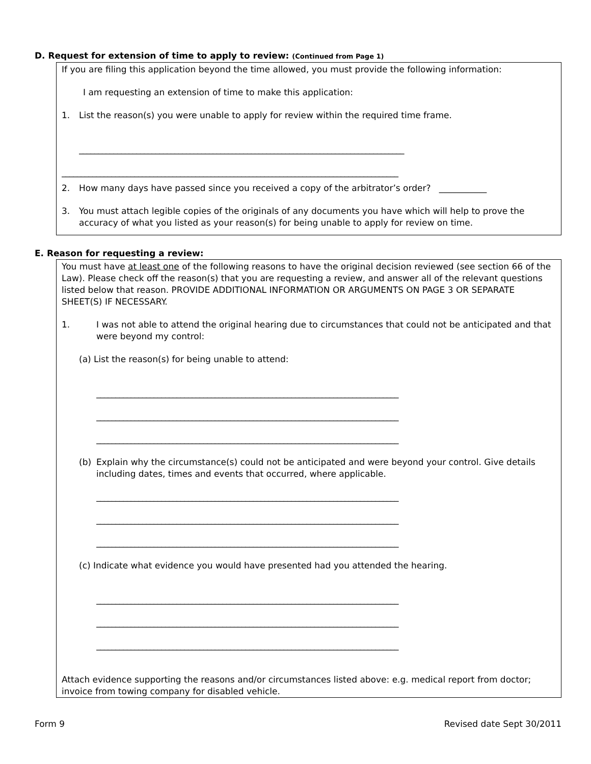D. Request for extension of time to apply to review: (Continued from Page 1)
If you are filing this application beyond the time allowed, you must provide the following information:
I am requesting an extension of time to make this application:
1. List the reason(s) you were unable to apply for review within the required time frame.
_____________________________________________________________________________________
________________________________________________________________________________________
2. How many days have passed since you received a copy of the arbitrator’s order? ___________
3. You must attach legible copies of the originals of any documents you have which will help to prove the accuracy of what you listed as your reason(s) for being unable to apply for review on time.
E. Reason for requesting a review:
You must have at least one of the following reasons to have the original decision reviewed (see section 66 of the Law). Please check off the reason(s) that you are requesting a review, and answer all of the relevant questions listed below that reason. PROVIDE ADDITIONAL INFORMATION OR ARGUMENTS ON PAGE 3 OR SEPARATE SHEET(S) IF NECESSARY.
1. I was not able to attend the original hearing due to circumstances that could not be anticipated and that were beyond my control:
(a) List the reason(s) for being unable to attend:
_______________________________________________________________________________
_______________________________________________________________________________
_______________________________________________________________________________
(b) Explain why the circumstance(s) could not be anticipated and were beyond your control. Give details including dates, times and events that occurred, where applicable.
_______________________________________________________________________________
_______________________________________________________________________________
_______________________________________________________________________________
(c) Indicate what evidence you would have presented had you attended the hearing.
_______________________________________________________________________________
_______________________________________________________________________________
_______________________________________________________________________________
Attach evidence supporting the reasons and/or circumstances listed above: e.g. medical report from doctor; invoice from towing company for disabled vehicle.
Form 9 Revised date Sept 30/2011